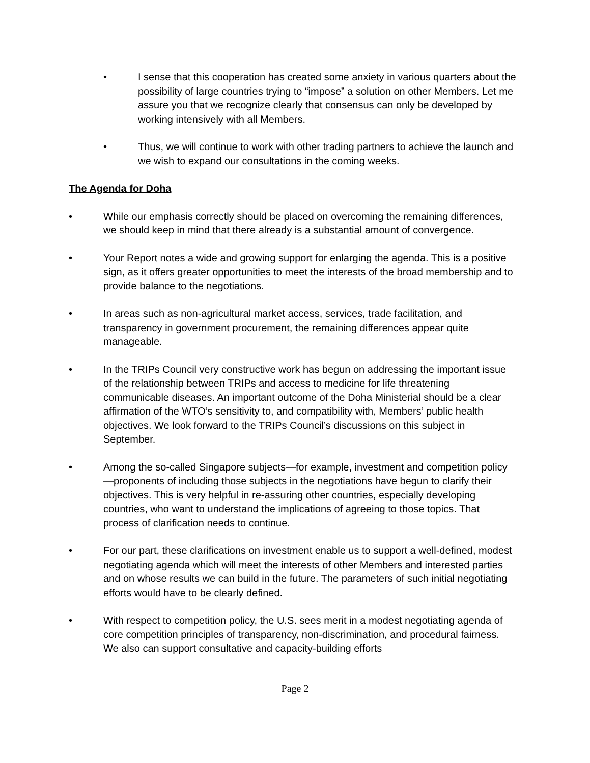• I sense that this cooperation has created some anxiety in various quarters about the possibility of large countries trying to “impose” a solution on other Members. Let me assure you that we recognize clearly that consensus can only be developed by working intensively with all Members.
• Thus, we will continue to work with other trading partners to achieve the launch and we wish to expand our consultations in the coming weeks.
The Agenda for Doha
• While our emphasis correctly should be placed on overcoming the remaining differences, we should keep in mind that there already is a substantial amount of convergence.
• Your Report notes a wide and growing support for enlarging the agenda. This is a positive sign, as it offers greater opportunities to meet the interests of the broad membership and to provide balance to the negotiations.
• In areas such as non-agricultural market access, services, trade facilitation, and transparency in government procurement, the remaining differences appear quite manageable.
• In the TRIPs Council very constructive work has begun on addressing the important issue of the relationship between TRIPs and access to medicine for life threatening communicable diseases. An important outcome of the Doha Ministerial should be a clear affirmation of the WTO’s sensitivity to, and compatibility with, Members’ public health objectives. We look forward to the TRIPs Council’s discussions on this subject in September.
• Among the so-called Singapore subjects—for example, investment and competition policy—proponents of including those subjects in the negotiations have begun to clarify their objectives. This is very helpful in re-assuring other countries, especially developing countries, who want to understand the implications of agreeing to those topics. That process of clarification needs to continue.
• For our part, these clarifications on investment enable us to support a well-defined, modest negotiating agenda which will meet the interests of other Members and interested parties and on whose results we can build in the future. The parameters of such initial negotiating efforts would have to be clearly defined.
• With respect to competition policy, the U.S. sees merit in a modest negotiating agenda of core competition principles of transparency, non-discrimination, and procedural fairness. We also can support consultative and capacity-building efforts
Page 2